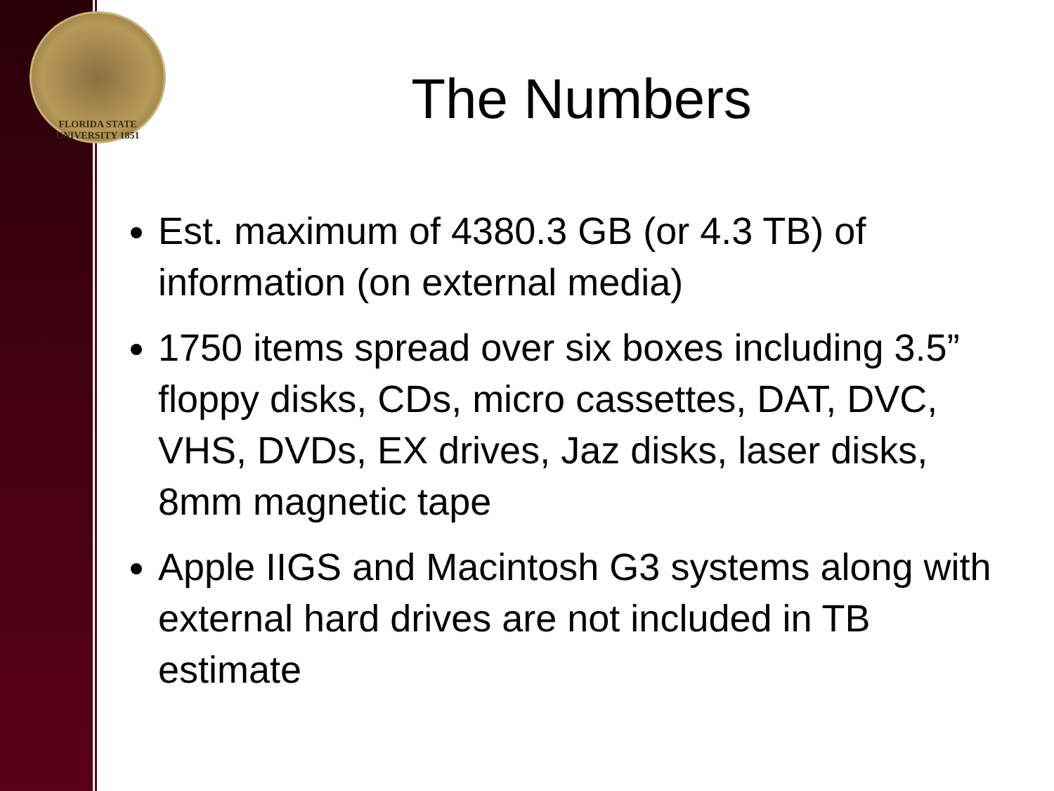FLORIDA STATE UNIVERSITY 1851
The Numbers
Est. maximum of 4380.3 GB (or 4.3 TB) of information (on external media)
1750 items spread over six boxes including 3.5” floppy disks, CDs, micro cassettes, DAT, DVC, VHS, DVDs, EX drives, Jaz disks, laser disks, 8mm magnetic tape
Apple IIGS and Macintosh G3 systems along with external hard drives are not included in TB estimate